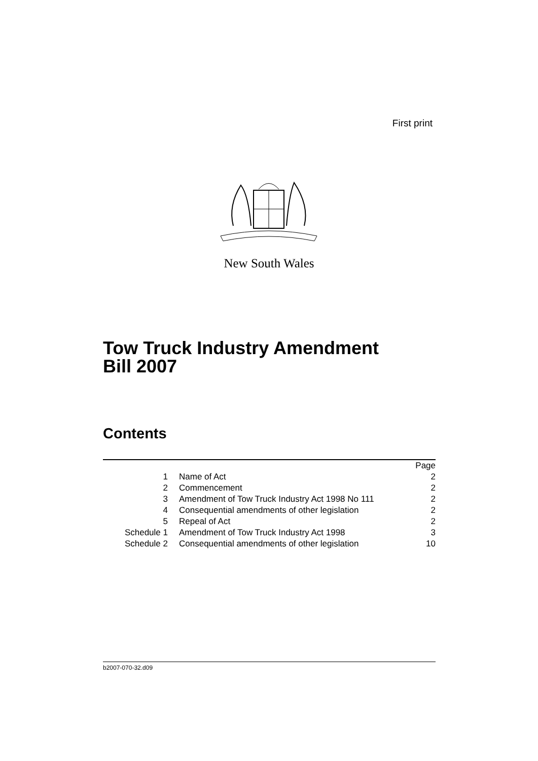First print
New South Wales
Tow Truck Industry Amendment
Bill 2007
Contents
| | | Page |
| 1 | Name of Act | 2 |
| 2 | Commencement | 2 |
| 3 | Amendment of Tow Truck Industry Act 1998 No 111 | 2 |
| 4 | Consequential amendments of other legislation | 2 |
| 5 | Repeal of Act | 2 |
| Schedule 1 | Amendment of Tow Truck Industry Act 1998 | 3 |
| Schedule 2 | Consequential amendments of other legislation | 10 |
b2007-070-32.d09